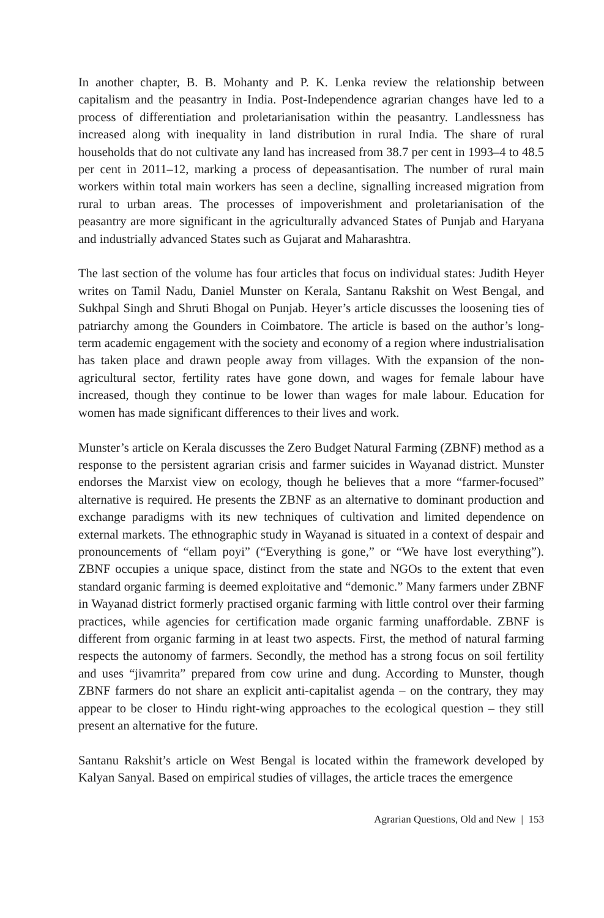In another chapter, B. B. Mohanty and P. K. Lenka review the relationship between capitalism and the peasantry in India. Post-Independence agrarian changes have led to a process of differentiation and proletarianisation within the peasantry. Landlessness has increased along with inequality in land distribution in rural India. The share of rural households that do not cultivate any land has increased from 38.7 per cent in 1993–4 to 48.5 per cent in 2011–12, marking a process of depeasantisation. The number of rural main workers within total main workers has seen a decline, signalling increased migration from rural to urban areas. The processes of impoverishment and proletarianisation of the peasantry are more significant in the agriculturally advanced States of Punjab and Haryana and industrially advanced States such as Gujarat and Maharashtra.
The last section of the volume has four articles that focus on individual states: Judith Heyer writes on Tamil Nadu, Daniel Munster on Kerala, Santanu Rakshit on West Bengal, and Sukhpal Singh and Shruti Bhogal on Punjab. Heyer’s article discusses the loosening ties of patriarchy among the Gounders in Coimbatore. The article is based on the author’s long-term academic engagement with the society and economy of a region where industrialisation has taken place and drawn people away from villages. With the expansion of the non-agricultural sector, fertility rates have gone down, and wages for female labour have increased, though they continue to be lower than wages for male labour. Education for women has made significant differences to their lives and work.
Munster’s article on Kerala discusses the Zero Budget Natural Farming (ZBNF) method as a response to the persistent agrarian crisis and farmer suicides in Wayanad district. Munster endorses the Marxist view on ecology, though he believes that a more “farmer-focused” alternative is required. He presents the ZBNF as an alternative to dominant production and exchange paradigms with its new techniques of cultivation and limited dependence on external markets. The ethnographic study in Wayanad is situated in a context of despair and pronouncements of “ellam poyi” (“Everything is gone,” or “We have lost everything”). ZBNF occupies a unique space, distinct from the state and NGOs to the extent that even standard organic farming is deemed exploitative and “demonic.” Many farmers under ZBNF in Wayanad district formerly practised organic farming with little control over their farming practices, while agencies for certification made organic farming unaffordable. ZBNF is different from organic farming in at least two aspects. First, the method of natural farming respects the autonomy of farmers. Secondly, the method has a strong focus on soil fertility and uses “jivamrita” prepared from cow urine and dung. According to Munster, though ZBNF farmers do not share an explicit anti-capitalist agenda – on the contrary, they may appear to be closer to Hindu right-wing approaches to the ecological question – they still present an alternative for the future.
Santanu Rakshit’s article on West Bengal is located within the framework developed by Kalyan Sanyal. Based on empirical studies of villages, the article traces the emergence
Agrarian Questions, Old and New | 153